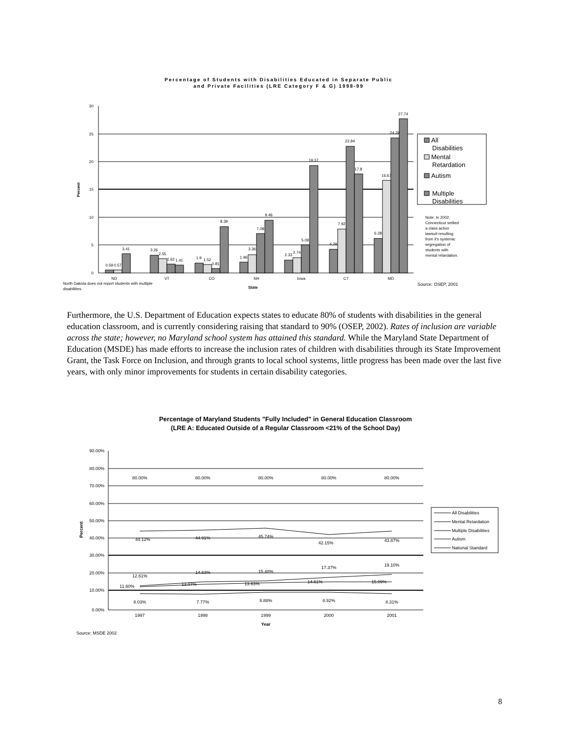Percentage of Students with Disabilities Educated in Separate Public
and Private Facilities (LRE Category F & G) 1998-99
30
25
20
15
10
5
0
Percent
0.59
0.57
3.41
3.26
2.55
1.62
1.41
1.9
1.52
0.81
8.39
1.96
3.36
7.08
9.46
2.33
2.74
5.09
19.37
4.29
7.92
22.84
17.8
6.28
16.67
24.39
27.74
ND
VT
CO
NH
Iowa
CT
MD
State
North Dakota does not report students with multiple
disabilities.
All
Disabilities
Mental
Retardation
Autism
Multiple
Disabilities
Note: In 2002,
Connecticut settled
a class action
lawsuit resulting
from it's systemic
segregation of
students with
mental retardation.
Source: OSEP, 2001
Furthermore, the U.S. Department of Education expects states to educate 80% of students with disabilities in the general education classroom, and is currently considering raising that standard to 90% (OSEP, 2002). Rates of inclusion are variable across the state; however, no Maryland school system has attained this standard. While the Maryland State Department of Education (MSDE) has made efforts to increase the inclusion rates of children with disabilities through its State Improvement Grant, the Task Force on Inclusion, and through grants to local school systems, little progress has been made over the last five years, with only minor improvements for students in certain disability categories.
Percentage of Maryland Students "Fully Included" in General Education Classroom
(LRE A: Educated Outside of a Regular Classroom <21% of the School Day)
90.00%
80.00%
70.00%
60.00%
50.00%
40.00%
30.00%
20.00%
10.00%
0.00%
Percent
80.00%
80.00%
80.00%
80.00%
80.00%
44.12%
44.91%
45.74%
42.15%
43.87%
12.61%
14.83%
15.48%
17.37%
19.10%
11.60%
13.07%
13.63%
14.61%
15.09%
8.03%
7.77%
8.88%
8.92%
8.31%
1997
1998
1999
2000
2001
Year
Source: MSDE 2002
All Disabilities
Mental Retardation
Multiple Disabilities
Autism
National Standard
8